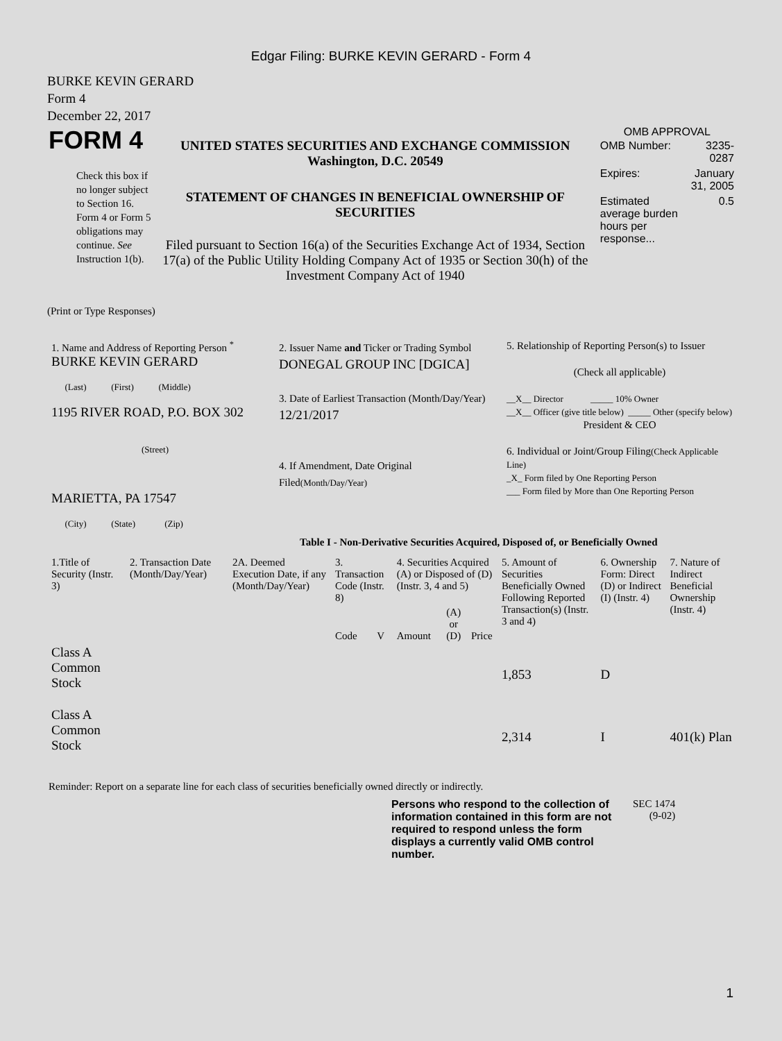Edgar Filing: BURKE KEVIN GERARD - Form 4
BURKE KEVIN GERARD
Form 4
December 22, 2017
| FORM 4 Check this box if no longer subject to Section 16. Form 4 or Form 5 obligations may continue. See Instruction 1(b). | UNITED STATES SECURITIES AND EXCHANGE COMMISSION Washington, D.C. 20549 STATEMENT OF CHANGES IN BENEFICIAL OWNERSHIP OF SECURITIES Filed pursuant to Section 16(a) of the Securities Exchange Act of 1934, Section 17(a) of the Public Utility Holding Company Act of 1935 or Section 30(h) of the Investment Company Act of 1940 | OMB APPROVAL / OMB Number: / 3235-0287 / / Expires: / January 31, 2005 / / Estimated average burden hours per response... / 0.5 / |
(Print or Type Responses)
| 1. Name and Address of Reporting Person <sup>*</sup> BURKE KEVIN GERARD (Last) (First) (Middle) 1195 RIVER ROAD, P.O. BOX 302 (Street) MARIETTA, PA 17547 (City) (State) (Zip) | 2. Issuer Name and Ticker or Trading Symbol DONEGAL GROUP INC [DGICA] 3. Date of Earliest Transaction (Month/Day/Year) 12/21/2017 4. If Amendment, Date Original Filed (Month/Day/Year) | 5. Relationship of Reporting Person(s) to Issuer (Check all applicable) __X__ Director _____ 10% Owner __X__ Officer (give title below) _____ Other (specify below) President & CEO 6. Individual or Joint/Group Filing (Check Applicable Line) _X_ Form filed by One Reporting Person ___ Form filed by More than One Reporting Person |
Table I - Non-Derivative Securities Acquired, Disposed of, or Beneficially Owned
| 1.Title of Security (Instr. 3) | 2. Transaction Date (Month/Day/Year) | 2A. Deemed Execution Date, if any (Month/Day/Year) | 3. Transaction Code (Instr. 8) | | 4. Securities Acquired (A) or Disposed of (D) (Instr. 3, 4 and 5) | | | 5. Amount of Securities Beneficially Owned Following Reported Transaction(s) (Instr. 3 and 4) | 6. Ownership Form: Direct (D) or Indirect (I) (Instr. 4) | 7. Nature of Indirect Beneficial Ownership (Instr. 4) |
| --- | --- | --- | --- | --- | --- | --- | --- | --- | --- | --- |
| | | | Code | V | Amount | (A) or (D) | Price | | | |
| Class A Common Stock | | | | | | | | 1,853 | D | |
| Class A Common Stock | | | | | | | | 2,314 | I | 401(k) Plan |
Reminder: Report on a separate line for each class of securities beneficially owned directly or indirectly.
| Persons who respond to the collection of information contained in this form are not required to respond unless the form displays a currently valid OMB control number. | SEC 1474 (9-02) |
1